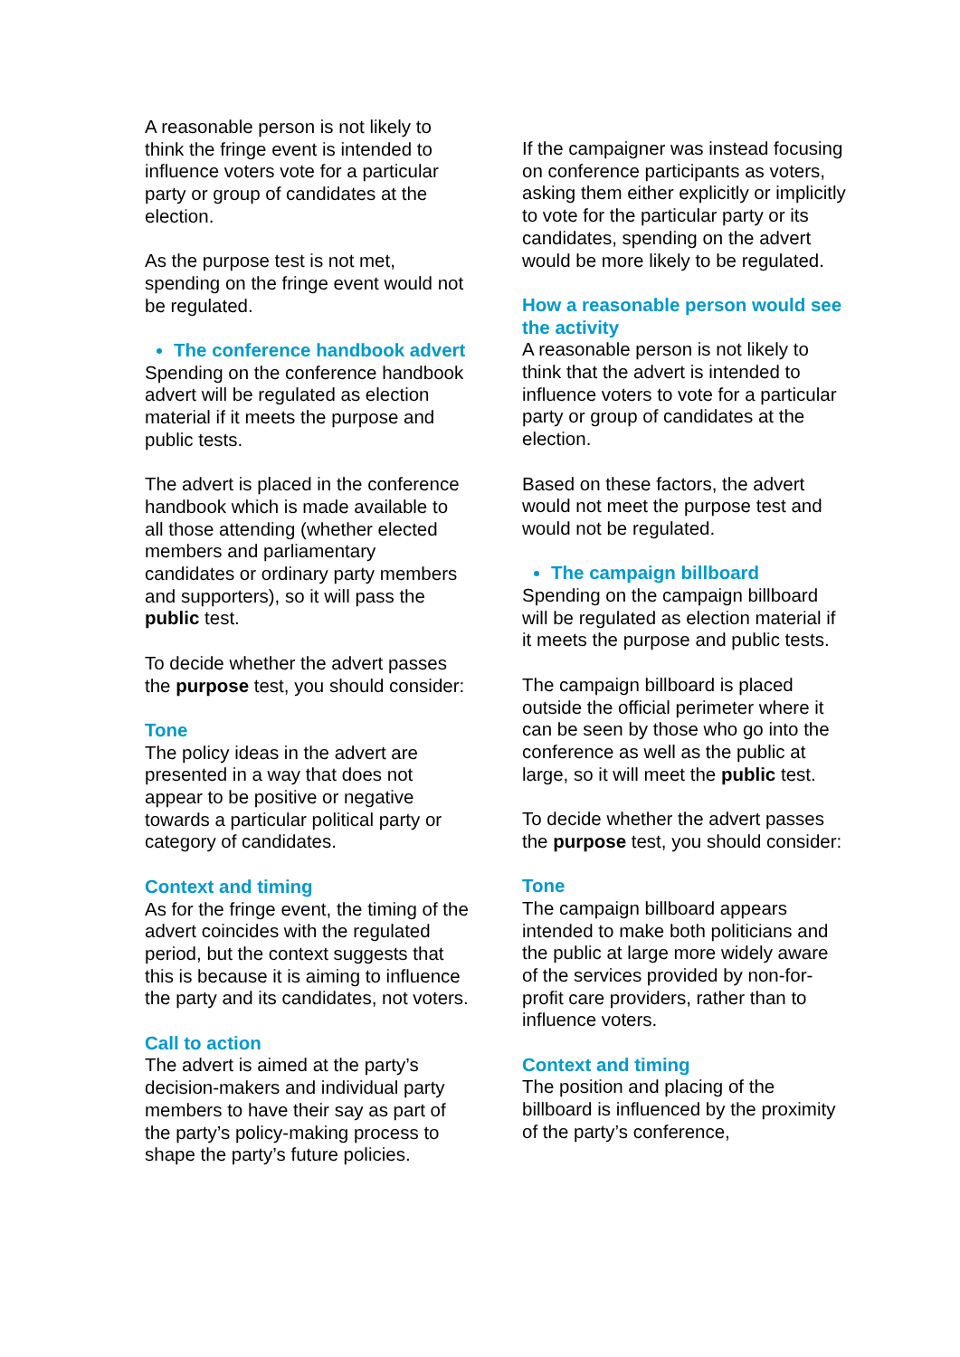A reasonable person is not likely to think the fringe event is intended to influence voters vote for a particular party or group of candidates at the election.
As the purpose test is not met, spending on the fringe event would not be regulated.
The conference handbook advert
Spending on the conference handbook advert will be regulated as election material if it meets the purpose and public tests.
The advert is placed in the conference handbook which is made available to all those attending (whether elected members and parliamentary candidates or ordinary party members and supporters), so it will pass the public test.
To decide whether the advert passes the purpose test, you should consider:
Tone
The policy ideas in the advert are presented in a way that does not appear to be positive or negative towards a particular political party or category of candidates.
Context and timing
As for the fringe event, the timing of the advert coincides with the regulated period, but the context suggests that this is because it is aiming to influence the party and its candidates, not voters.
Call to action
The advert is aimed at the party’s decision-makers and individual party members to have their say as part of the party’s policy-making process to shape the party’s future policies.
If the campaigner was instead focusing on conference participants as voters, asking them either explicitly or implicitly to vote for the particular party or its candidates, spending on the advert would be more likely to be regulated.
How a reasonable person would see the activity
A reasonable person is not likely to think that the advert is intended to influence voters to vote for a particular party or group of candidates at the election.
Based on these factors, the advert would not meet the purpose test and would not be regulated.
The campaign billboard
Spending on the campaign billboard will be regulated as election material if it meets the purpose and public tests.
The campaign billboard is placed outside the official perimeter where it can be seen by those who go into the conference as well as the public at large, so it will meet the public test.
To decide whether the advert passes the purpose test, you should consider:
Tone
The campaign billboard appears intended to make both politicians and the public at large more widely aware of the services provided by non-for-profit care providers, rather than to influence voters.
Context and timing
The position and placing of the billboard is influenced by the proximity of the party’s conference,